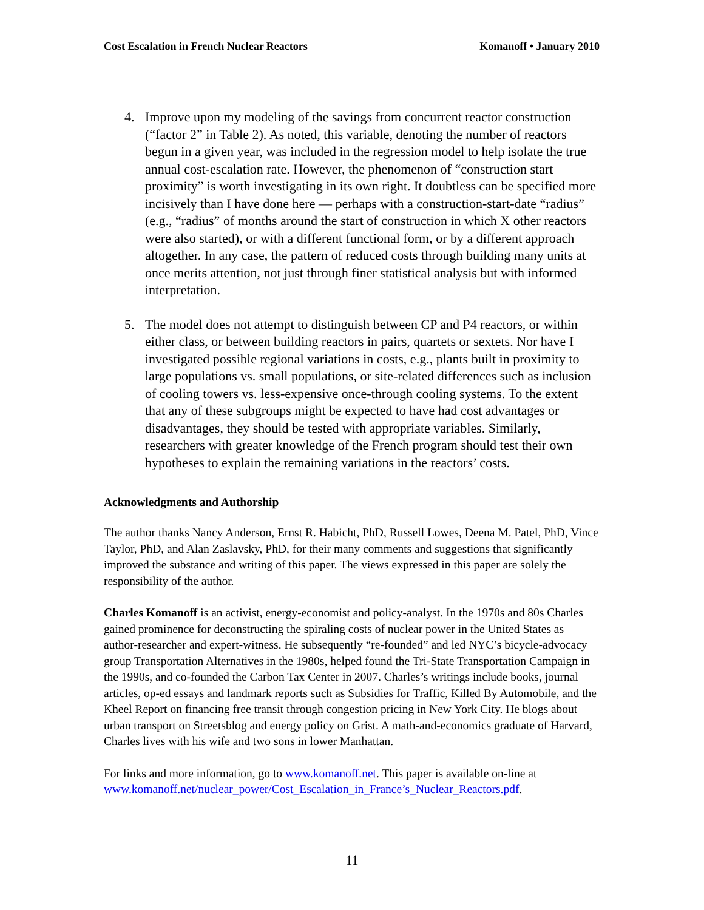Cost Escalation in French Nuclear Reactors Komanoff • January 2010
4. Improve upon my modeling of the savings from concurrent reactor construction (“factor 2” in Table 2). As noted, this variable, denoting the number of reactors begun in a given year, was included in the regression model to help isolate the true annual cost-escalation rate. However, the phenomenon of “construction start proximity” is worth investigating in its own right. It doubtless can be specified more incisively than I have done here — perhaps with a construction-start-date “radius” (e.g., “radius” of months around the start of construction in which X other reactors were also started), or with a different functional form, or by a different approach altogether. In any case, the pattern of reduced costs through building many units at once merits attention, not just through finer statistical analysis but with informed interpretation.
5. The model does not attempt to distinguish between CP and P4 reactors, or within either class, or between building reactors in pairs, quartets or sextets. Nor have I investigated possible regional variations in costs, e.g., plants built in proximity to large populations vs. small populations, or site-related differences such as inclusion of cooling towers vs. less-expensive once-through cooling systems. To the extent that any of these subgroups might be expected to have had cost advantages or disadvantages, they should be tested with appropriate variables. Similarly, researchers with greater knowledge of the French program should test their own hypotheses to explain the remaining variations in the reactors’ costs.
Acknowledgments and Authorship
The author thanks Nancy Anderson, Ernst R. Habicht, PhD, Russell Lowes, Deena M. Patel, PhD, Vince Taylor, PhD, and Alan Zaslavsky, PhD, for their many comments and suggestions that significantly improved the substance and writing of this paper. The views expressed in this paper are solely the responsibility of the author.
Charles Komanoff is an activist, energy-economist and policy-analyst. In the 1970s and 80s Charles gained prominence for deconstructing the spiraling costs of nuclear power in the United States as author-researcher and expert-witness. He subsequently “re-founded” and led NYC’s bicycle-advocacy group Transportation Alternatives in the 1980s, helped found the Tri-State Transportation Campaign in the 1990s, and co-founded the Carbon Tax Center in 2007. Charles’s writings include books, journal articles, op-ed essays and landmark reports such as Subsidies for Traffic, Killed By Automobile, and the Kheel Report on financing free transit through congestion pricing in New York City. He blogs about urban transport on Streetsblog and energy policy on Grist. A math-and-economics graduate of Harvard, Charles lives with his wife and two sons in lower Manhattan.
For links and more information, go to www.komanoff.net. This paper is available on-line at www.komanoff.net/nuclear_power/Cost_Escalation_in_France’s_Nuclear_Reactors.pdf.
11